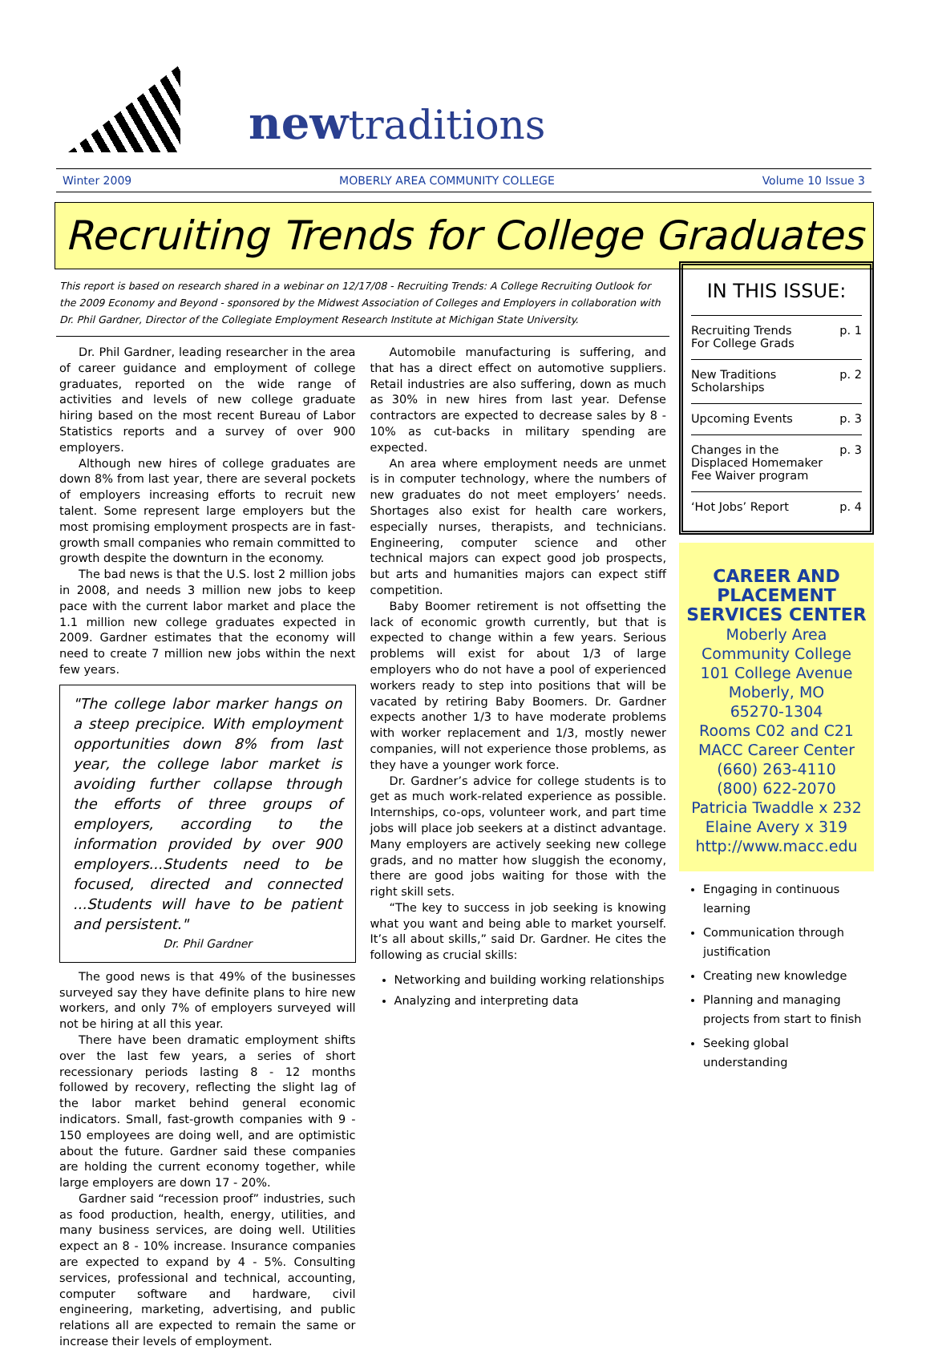newtraditions
Winter 2009 MOBERLY AREA COMMUNITY COLLEGE Volume 10 Issue 3
Recruiting Trends for College Graduates
This report is based on research shared in a webinar on 12/17/08 - Recruiting Trends: A College Recruiting Outlook for the 2009 Economy and Beyond - sponsored by the Midwest Association of Colleges and Employers in collaboration with Dr. Phil Gardner, Director of the Collegiate Employment Research Institute at Michigan State University.
Dr. Phil Gardner, leading researcher in the area of career guidance and employment of college graduates, reported on the wide range of activities and levels of new college graduate hiring based on the most recent Bureau of Labor Statistics reports and a survey of over 900 employers.
Although new hires of college graduates are down 8% from last year, there are several pockets of employers increasing efforts to recruit new talent. Some represent large employers but the most promising employment prospects are in fast-growth small companies who remain committed to growth despite the downturn in the economy.
The bad news is that the U.S. lost 2 million jobs in 2008, and needs 3 million new jobs to keep pace with the current labor market and place the 1.1 million new college graduates expected in 2009. Gardner estimates that the economy will need to create 7 million new jobs within the next few years.
"The college labor marker hangs on a steep precipice. With employment opportunities down 8% from last year, the college labor market is avoiding further collapse through the efforts of three groups of employers, according to the information provided by over 900 employers...Students need to be focused, directed and connected ...Students will have to be patient and persistent."
Dr. Phil Gardner
The good news is that 49% of the businesses surveyed say they have definite plans to hire new workers, and only 7% of employers surveyed will not be hiring at all this year.
There have been dramatic employment shifts over the last few years, a series of short recessionary periods lasting 8 - 12 months followed by recovery, reflecting the slight lag of the labor market behind general economic indicators. Small, fast-growth companies with 9 - 150 employees are doing well, and are optimistic about the future. Gardner said these companies are holding the current economy together, while large employers are down 17 - 20%.
Gardner said “recession proof” industries, such as food production, health, energy, utilities, and many business services, are doing well. Utilities expect an 8 - 10% increase. Insurance companies are expected to expand by 4 - 5%. Consulting services, professional and technical, accounting, computer software and hardware, civil engineering, marketing, advertising, and public relations all are expected to remain the same or increase their levels of employment.
Automobile manufacturing is suffering, and that has a direct effect on automotive suppliers. Retail industries are also suffering, down as much as 30% in new hires from last year. Defense contractors are expected to decrease sales by 8 - 10% as cut-backs in military spending are expected.
An area where employment needs are unmet is in computer technology, where the numbers of new graduates do not meet employers’ needs. Shortages also exist for health care workers, especially nurses, therapists, and technicians. Engineering, computer science and other technical majors can expect good job prospects, but arts and humanities majors can expect stiff competition.
Baby Boomer retirement is not offsetting the lack of economic growth currently, but that is expected to change within a few years. Serious problems will exist for about 1/3 of large employers who do not have a pool of experienced workers ready to step into positions that will be vacated by retiring Baby Boomers. Dr. Gardner expects another 1/3 to have moderate problems with worker replacement and 1/3, mostly newer companies, will not experience those problems, as they have a younger work force.
Dr. Gardner’s advice for college students is to get as much work-related experience as possible. Internships, co-ops, volunteer work, and part time jobs will place job seekers at a distinct advantage. Many employers are actively seeking new college grads, and no matter how sluggish the economy, there are good jobs waiting for those with the right skill sets.
“The key to success in job seeking is knowing what you want and being able to market yourself. It’s all about skills,” said Dr. Gardner. He cites the following as crucial skills:
Networking and building working relationships
Analyzing and interpreting data
IN THIS ISSUE:
Recruiting Trends
For College Grads p. 1
New Traditions
Scholarships p. 2
Upcoming Events p. 3
Changes in the
Displaced Homemaker
Fee Waiver program p. 3
‘Hot Jobs’ Report p. 4
CAREER AND
PLACEMENT
SERVICES CENTER
Moberly Area
Community College
101 College Avenue
Moberly, MO
65270-1304
Rooms C02 and C21
MACC Career Center
(660) 263-4110
(800) 622-2070
Patricia Twaddle x 232
Elaine Avery x 319
http://www.macc.edu
Engaging in continuous learning
Communication through justification
Creating new knowledge
Planning and managing projects from start to finish
Seeking global understanding